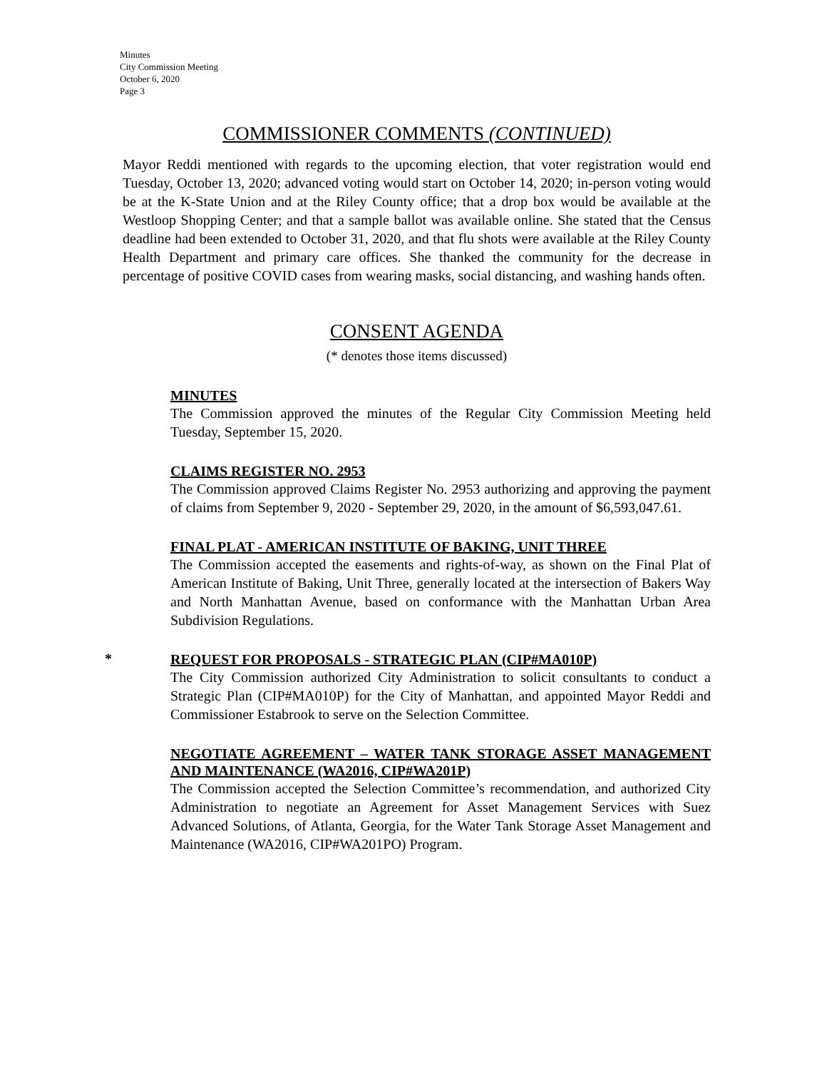Minutes
City Commission Meeting
October 6, 2020
Page 3
COMMISSIONER COMMENTS (CONTINUED)
Mayor Reddi mentioned with regards to the upcoming election, that voter registration would end Tuesday, October 13, 2020; advanced voting would start on October 14, 2020; in-person voting would be at the K-State Union and at the Riley County office; that a drop box would be available at the Westloop Shopping Center; and that a sample ballot was available online. She stated that the Census deadline had been extended to October 31, 2020, and that flu shots were available at the Riley County Health Department and primary care offices. She thanked the community for the decrease in percentage of positive COVID cases from wearing masks, social distancing, and washing hands often.
CONSENT AGENDA
(* denotes those items discussed)
MINUTES
The Commission approved the minutes of the Regular City Commission Meeting held Tuesday, September 15, 2020.
CLAIMS REGISTER NO. 2953
The Commission approved Claims Register No. 2953 authorizing and approving the payment of claims from September 9, 2020 - September 29, 2020, in the amount of $6,593,047.61.
FINAL PLAT - AMERICAN INSTITUTE OF BAKING, UNIT THREE
The Commission accepted the easements and rights-of-way, as shown on the Final Plat of American Institute of Baking, Unit Three, generally located at the intersection of Bakers Way and North Manhattan Avenue, based on conformance with the Manhattan Urban Area Subdivision Regulations.
*
REQUEST FOR PROPOSALS - STRATEGIC PLAN (CIP#MA010P)
The City Commission authorized City Administration to solicit consultants to conduct a Strategic Plan (CIP#MA010P) for the City of Manhattan, and appointed Mayor Reddi and Commissioner Estabrook to serve on the Selection Committee.
NEGOTIATE AGREEMENT – WATER TANK STORAGE ASSET MANAGEMENT AND MAINTENANCE (WA2016, CIP#WA201P)
The Commission accepted the Selection Committee’s recommendation, and authorized City Administration to negotiate an Agreement for Asset Management Services with Suez Advanced Solutions, of Atlanta, Georgia, for the Water Tank Storage Asset Management and Maintenance (WA2016, CIP#WA201PO) Program.